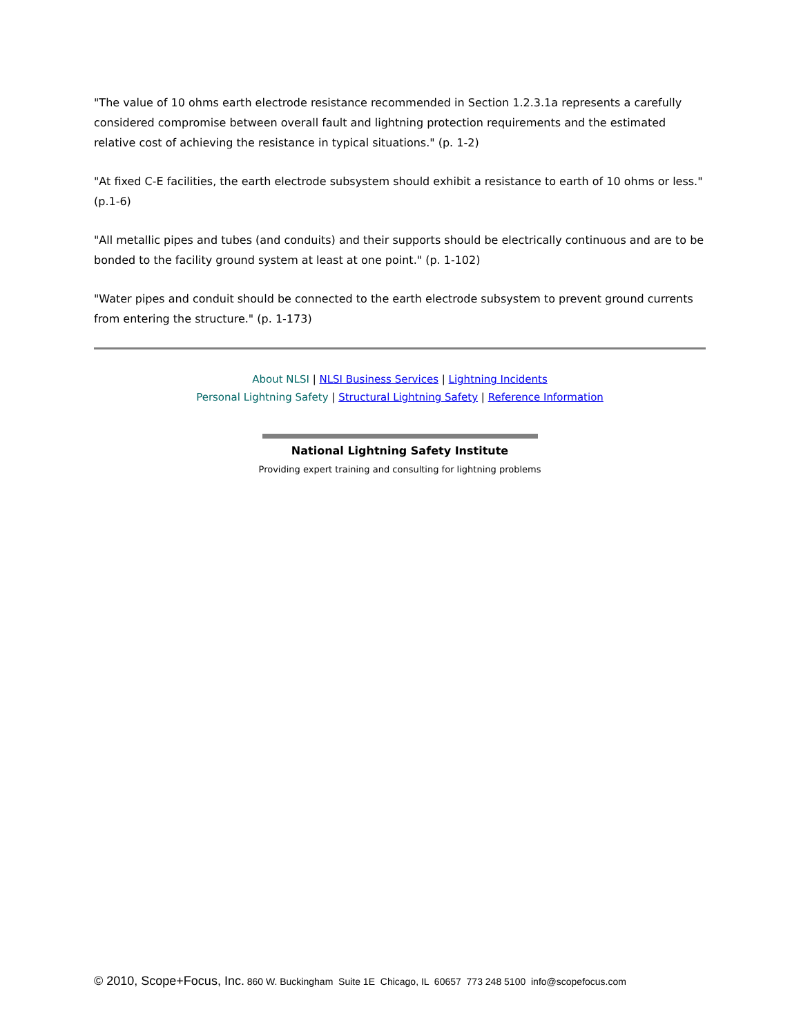"The value of 10 ohms earth electrode resistance recommended in Section 1.2.3.1a represents a carefully considered compromise between overall fault and lightning protection requirements and the estimated relative cost of achieving the resistance in typical situations." (p. 1-2)
"At fixed C-E facilities, the earth electrode subsystem should exhibit a resistance to earth of 10 ohms or less." (p.1-6)
"All metallic pipes and tubes (and conduits) and their supports should be electrically continuous and are to be bonded to the facility ground system at least at one point." (p. 1-102)
"Water pipes and conduit should be connected to the earth electrode subsystem to prevent ground currents from entering the structure." (p. 1-173)
About NLSI | NLSI Business Services | Lightning Incidents
Personal Lightning Safety | Structural Lightning Safety | Reference Information
National Lightning Safety Institute
Providing expert training and consulting for lightning problems
© 2010, Scope+Focus, Inc. 860 W. Buckingham Suite 1E Chicago, IL 60657 773 248 5100 info@scopefocus.com